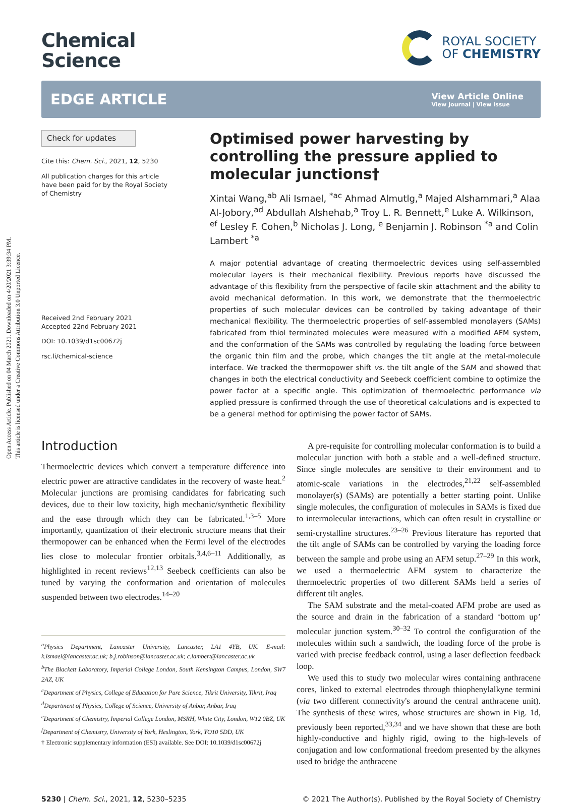Open Access Article. Published on 04 March 2021. Downloaded on 4/20/2021 3:39:34 PM.
This article is licensed under a Creative Commons Attribution 3.0 Unported Licence.
Chemical
Science
ROYAL SOCIETY
OF CHEMISTRY
EDGE ARTICLE
View Article Online
View Journal | View Issue
Check for updates
Cite this: Chem. Sci., 2021, 12, 5230
All publication charges for this article have been paid for by the Royal Society of Chemistry
Received 2nd February 2021
Accepted 22nd February 2021
DOI: 10.1039/d1sc00672j
rsc.li/chemical-science
Optimised power harvesting by controlling the pressure applied to molecular junctions†
Xintai Wang,<sup>ab</sup> Ali Ismael, <sup>*ac</sup> Ahmad Almutlg,<sup>a</sup> Majed Alshammari,<sup>a</sup> Alaa Al-Jobory,<sup>ad</sup> Abdullah Alshehab,<sup>a</sup> Troy L. R. Bennett,<sup>e</sup> Luke A. Wilkinson, <sup>ef</sup> Lesley F. Cohen,<sup>b</sup> Nicholas J. Long, <sup>e</sup> Benjamin J. Robinson <sup>*a</sup> and Colin Lambert <sup>*a</sup>
A major potential advantage of creating thermoelectric devices using self-assembled molecular layers is their mechanical flexibility. Previous reports have discussed the advantage of this flexibility from the perspective of facile skin attachment and the ability to avoid mechanical deformation. In this work, we demonstrate that the thermoelectric properties of such molecular devices can be controlled by taking advantage of their mechanical flexibility. The thermoelectric properties of self-assembled monolayers (SAMs) fabricated from thiol terminated molecules were measured with a modified AFM system, and the conformation of the SAMs was controlled by regulating the loading force between the organic thin film and the probe, which changes the tilt angle at the metal-molecule interface. We tracked the thermopower shift vs. the tilt angle of the SAM and showed that changes in both the electrical conductivity and Seebeck coefficient combine to optimize the power factor at a specific angle. This optimization of thermoelectric performance via applied pressure is confirmed through the use of theoretical calculations and is expected to be a general method for optimising the power factor of SAMs.
Introduction
Thermoelectric devices which convert a temperature difference into electric power are attractive candidates in the recovery of waste heat.<sup>2</sup> Molecular junctions are promising candidates for fabricating such devices, due to their low toxicity, high mechanic/synthetic flexibility and the ease through which they can be fabricated.<sup>1,3–5</sup> More importantly, quantization of their electronic structure means that their thermopower can be enhanced when the Fermi level of the electrodes lies close to molecular frontier orbitals.<sup>3,4,6–11</sup> Additionally, as highlighted in recent reviews<sup>12,13</sup> Seebeck coefficients can also be tuned by varying the conformation and orientation of molecules suspended between two electrodes.<sup>14–20</sup>
<sup>a</sup> Physics Department, Lancaster University, Lancaster, LA1 4YB, UK. E-mail: k.ismael@lancaster.ac.uk; b.j.robinson@lancaster.ac.uk; c.lambert@lancaster.ac.uk
<sup>b</sup> The Blackett Laboratory, Imperial College London, South Kensington Campus, London, SW7 2AZ, UK
<sup>c</sup> Department of Physics, College of Education for Pure Science, Tikrit University, Tikrit, Iraq
<sup>d</sup> Department of Physics, College of Science, University of Anbar, Anbar, Iraq
<sup>e</sup> Department of Chemistry, Imperial College London, MSRH, White City, London, W12 0BZ, UK
<sup>f</sup> Department of Chemistry, University of York, Heslington, York, YO10 5DD, UK
† Electronic supplementary information (ESI) available. See DOI: 10.1039/d1sc00672j
A pre-requisite for controlling molecular conformation is to build a molecular junction with both a stable and a well-defined structure. Since single molecules are sensitive to their environment and to atomic-scale variations in the electrodes,<sup>21,22</sup> self-assembled monolayer(s) (SAMs) are potentially a better starting point. Unlike single molecules, the configuration of molecules in SAMs is fixed due to intermolecular interactions, which can often result in crystalline or semi-crystalline structures.<sup>23–26</sup> Previous literature has reported that the tilt angle of SAMs can be controlled by varying the loading force between the sample and probe using an AFM setup.<sup>27–29</sup> In this work, we used a thermoelectric AFM system to characterize the thermoelectric properties of two different SAMs held a series of different tilt angles.
The SAM substrate and the metal-coated AFM probe are used as the source and drain in the fabrication of a standard ‘bottom up’ molecular junction system.<sup>30–32</sup> To control the configuration of the molecules within such a sandwich, the loading force of the probe is varied with precise feedback control, using a laser deflection feedback loop.
We used this to study two molecular wires containing anthracene cores, linked to external electrodes through thiophenylalkyne termini (via two different connectivity's around the central anthracene unit). The synthesis of these wires, whose structures are shown in Fig. 1d, previously been reported,<sup>33,34</sup> and we have shown that these are both highly-conductive and highly rigid, owing to the high-levels of conjugation and low conformational freedom presented by the alkynes used to bridge the anthracene
5230 | Chem. Sci., 2021, 12, 5230–5235 © 2021 The Author(s). Published by the Royal Society of Chemistry